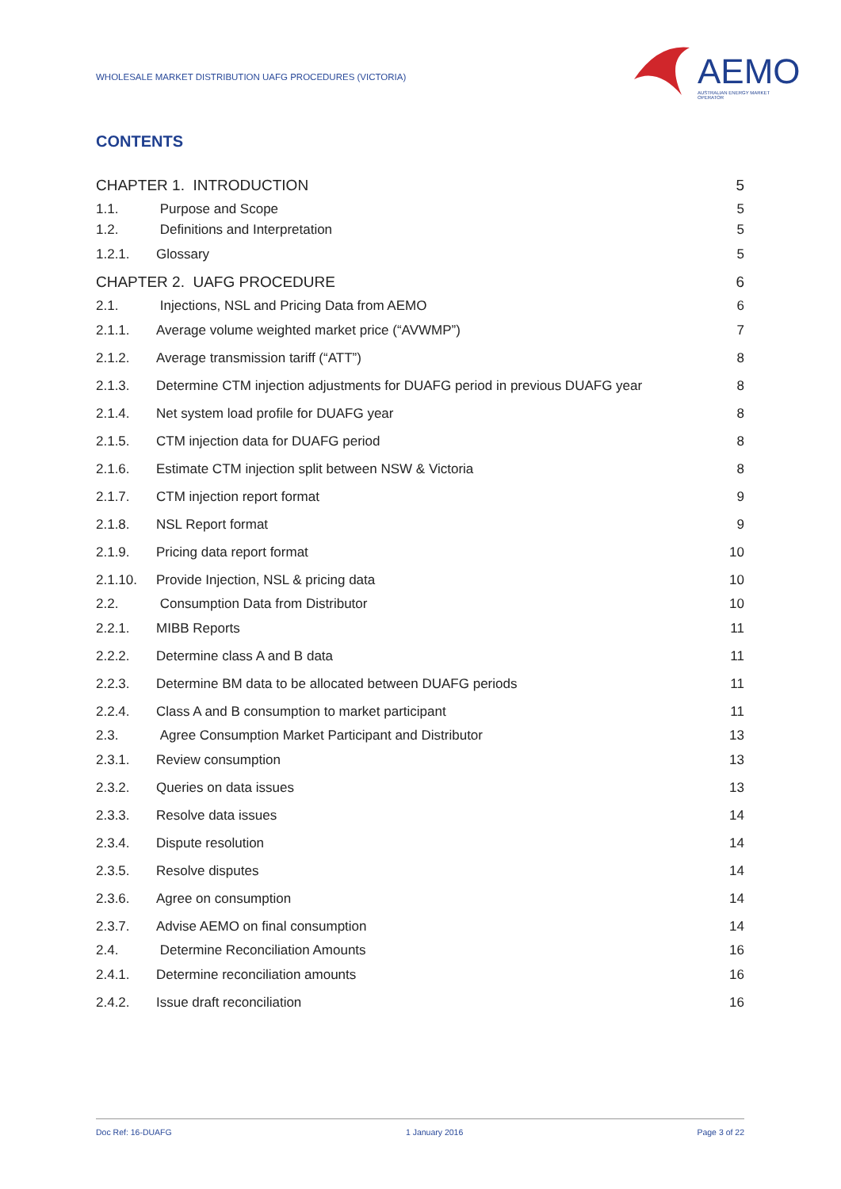WHOLESALE MARKET DISTRIBUTION UAFG PROCEDURES (VICTORIA)
AEMO AUSTRALIAN ENERGY MARKET OPERATOR
CONTENTS
CHAPTER 1. INTRODUCTION 5
1.1. Purpose and Scope 5
1.2. Definitions and Interpretation 5
1.2.1. Glossary 5
CHAPTER 2. UAFG PROCEDURE 6
2.1. Injections, NSL and Pricing Data from AEMO 6
2.1.1. Average volume weighted market price (“AVWMP”) 7
2.1.2. Average transmission tariff (“ATT”) 8
2.1.3. Determine CTM injection adjustments for DUAFG period in previous DUAFG year 8
2.1.4. Net system load profile for DUAFG year 8
2.1.5. CTM injection data for DUAFG period 8
2.1.6. Estimate CTM injection split between NSW & Victoria 8
2.1.7. CTM injection report format 9
2.1.8. NSL Report format 9
2.1.9. Pricing data report format 10
2.1.10. Provide Injection, NSL & pricing data 10
2.2. Consumption Data from Distributor 10
2.2.1. MIBB Reports 11
2.2.2. Determine class A and B data 11
2.2.3. Determine BM data to be allocated between DUAFG periods 11
2.2.4. Class A and B consumption to market participant 11
2.3. Agree Consumption Market Participant and Distributor 13
2.3.1. Review consumption 13
2.3.2. Queries on data issues 13
2.3.3. Resolve data issues 14
2.3.4. Dispute resolution 14
2.3.5. Resolve disputes 14
2.3.6. Agree on consumption 14
2.3.7. Advise AEMO on final consumption 14
2.4. Determine Reconciliation Amounts 16
2.4.1. Determine reconciliation amounts 16
2.4.2. Issue draft reconciliation 16
Doc Ref: 16-DUAFG 1 January 2016 Page 3 of 22